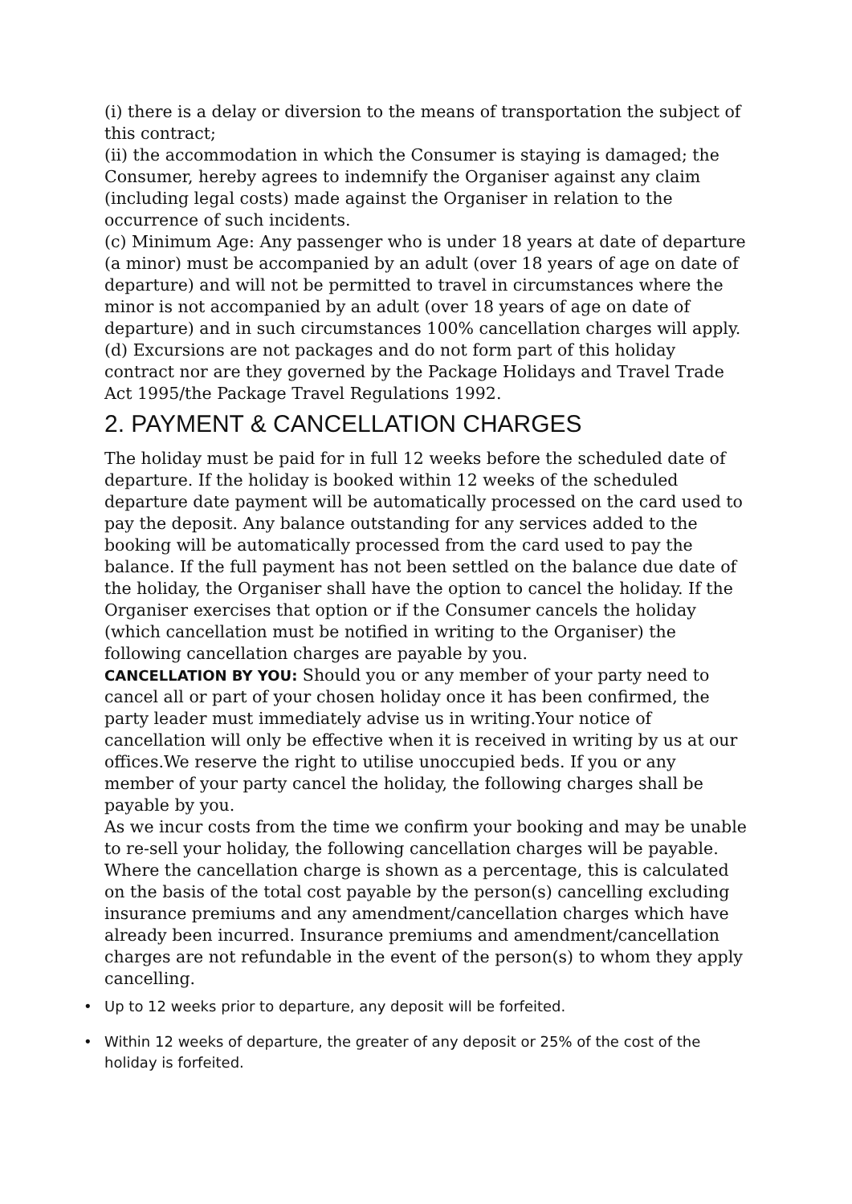(i) there is a delay or diversion to the means of transportation the subject of this contract;
(ii) the accommodation in which the Consumer is staying is damaged; the Consumer, hereby agrees to indemnify the Organiser against any claim (including legal costs) made against the Organiser in relation to the occurrence of such incidents.
(c) Minimum Age: Any passenger who is under 18 years at date of departure (a minor) must be accompanied by an adult (over 18 years of age on date of departure) and will not be permitted to travel in circumstances where the minor is not accompanied by an adult (over 18 years of age on date of departure) and in such circumstances 100% cancellation charges will apply.
(d) Excursions are not packages and do not form part of this holiday contract nor are they governed by the Package Holidays and Travel Trade Act 1995/the Package Travel Regulations 1992.
2. PAYMENT & CANCELLATION CHARGES
The holiday must be paid for in full 12 weeks before the scheduled date of departure. If the holiday is booked within 12 weeks of the scheduled departure date payment will be automatically processed on the card used to pay the deposit. Any balance outstanding for any services added to the booking will be automatically processed from the card used to pay the balance. If the full payment has not been settled on the balance due date of the holiday, the Organiser shall have the option to cancel the holiday. If the Organiser exercises that option or if the Consumer cancels the holiday (which cancellation must be notified in writing to the Organiser) the following cancellation charges are payable by you.
CANCELLATION BY YOU: Should you or any member of your party need to cancel all or part of your chosen holiday once it has been confirmed, the party leader must immediately advise us in writing.Your notice of cancellation will only be effective when it is received in writing by us at our offices.We reserve the right to utilise unoccupied beds. If you or any member of your party cancel the holiday, the following charges shall be payable by you.
As we incur costs from the time we confirm your booking and may be unable to re-sell your holiday, the following cancellation charges will be payable. Where the cancellation charge is shown as a percentage, this is calculated on the basis of the total cost payable by the person(s) cancelling excluding insurance premiums and any amendment/cancellation charges which have already been incurred. Insurance premiums and amendment/cancellation charges are not refundable in the event of the person(s) to whom they apply cancelling.
• Up to 12 weeks prior to departure, any deposit will be forfeited.
• Within 12 weeks of departure, the greater of any deposit or 25% of the cost of the holiday is forfeited.